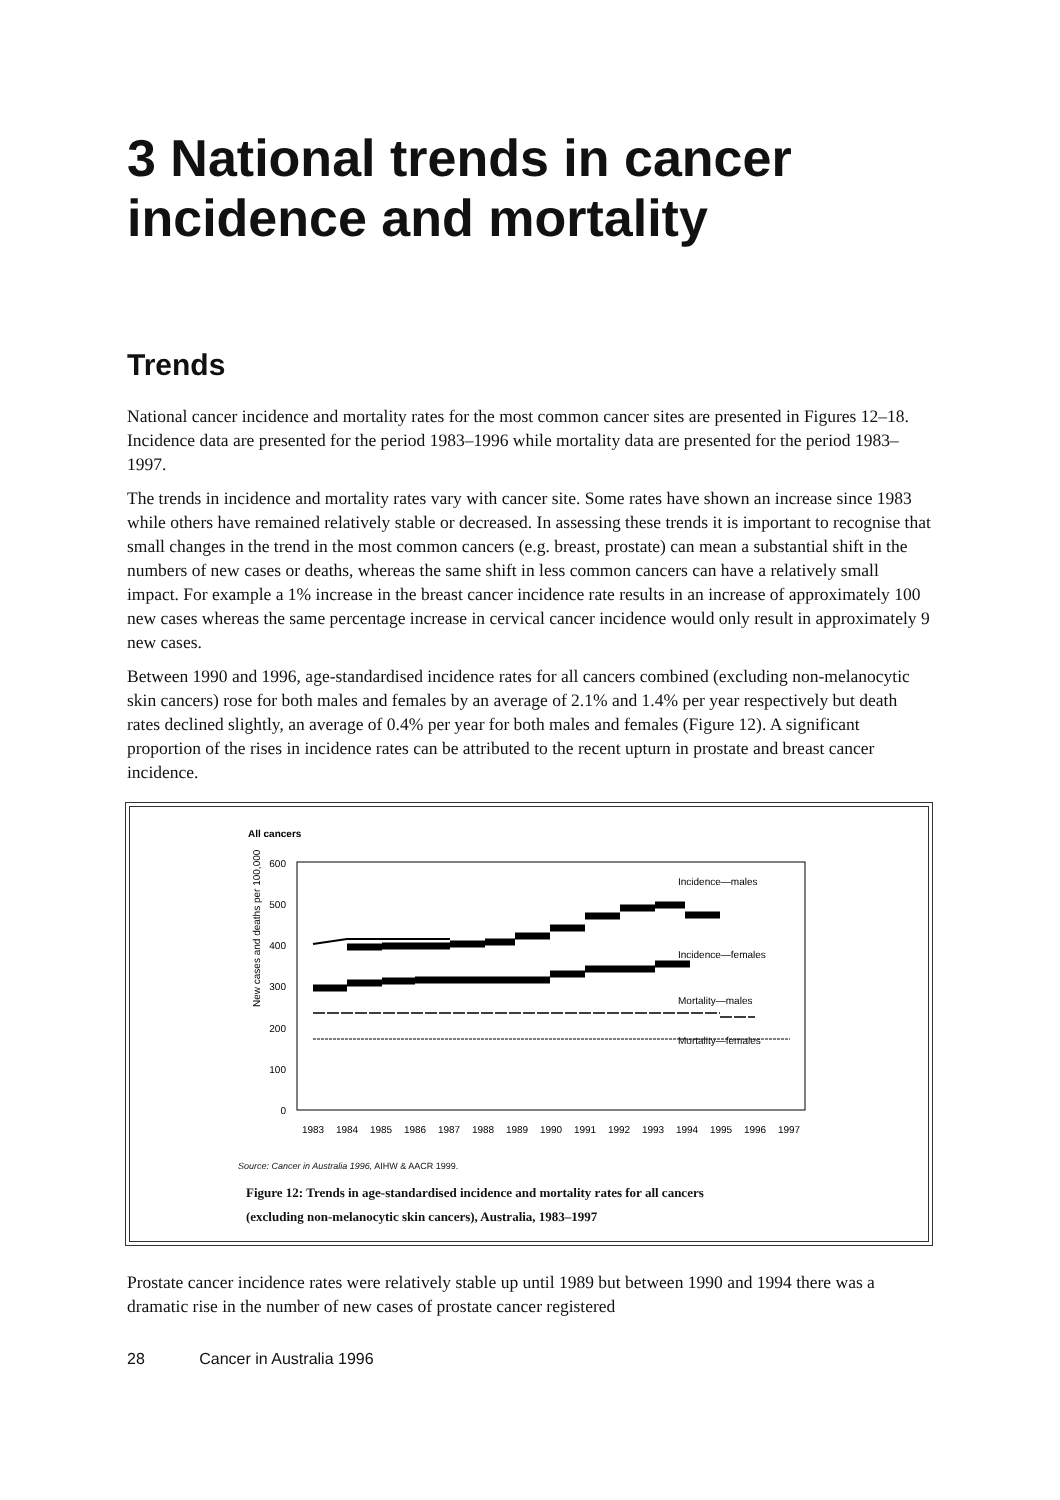3 National trends in cancer incidence and mortality
Trends
National cancer incidence and mortality rates for the most common cancer sites are presented in Figures 12–18. Incidence data are presented for the period 1983–1996 while mortality data are presented for the period 1983–1997.
The trends in incidence and mortality rates vary with cancer site. Some rates have shown an increase since 1983 while others have remained relatively stable or decreased. In assessing these trends it is important to recognise that small changes in the trend in the most common cancers (e.g. breast, prostate) can mean a substantial shift in the numbers of new cases or deaths, whereas the same shift in less common cancers can have a relatively small impact. For example a 1% increase in the breast cancer incidence rate results in an increase of approximately 100 new cases whereas the same percentage increase in cervical cancer incidence would only result in approximately 9 new cases.
Between 1990 and 1996, age-standardised incidence rates for all cancers combined (excluding non-melanocytic skin cancers) rose for both males and females by an average of 2.1% and 1.4% per year respectively but death rates declined slightly, an average of 0.4% per year for both males and females (Figure 12). A significant proportion of the rises in incidence rates can be attributed to the recent upturn in prostate and breast cancer incidence.
All cancers
New cases and deaths per 100,000
0
100
200
300
400
500
600
Incidence—males
Incidence—females
Mortality—males
Mortality—females
1983
1984
1985
1986
1987
1988
1989
1990
1991
1992
1993
1994
1995
1996
1997
Source: Cancer in Australia 1996, AIHW & AACR 1999.
Figure 12: Trends in age-standardised incidence and mortality rates for all cancers
(excluding non-melanocytic skin cancers), Australia, 1983–1997
Prostate cancer incidence rates were relatively stable up until 1989 but between 1990 and 1994 there was a dramatic rise in the number of new cases of prostate cancer registered
28 Cancer in Australia 1996